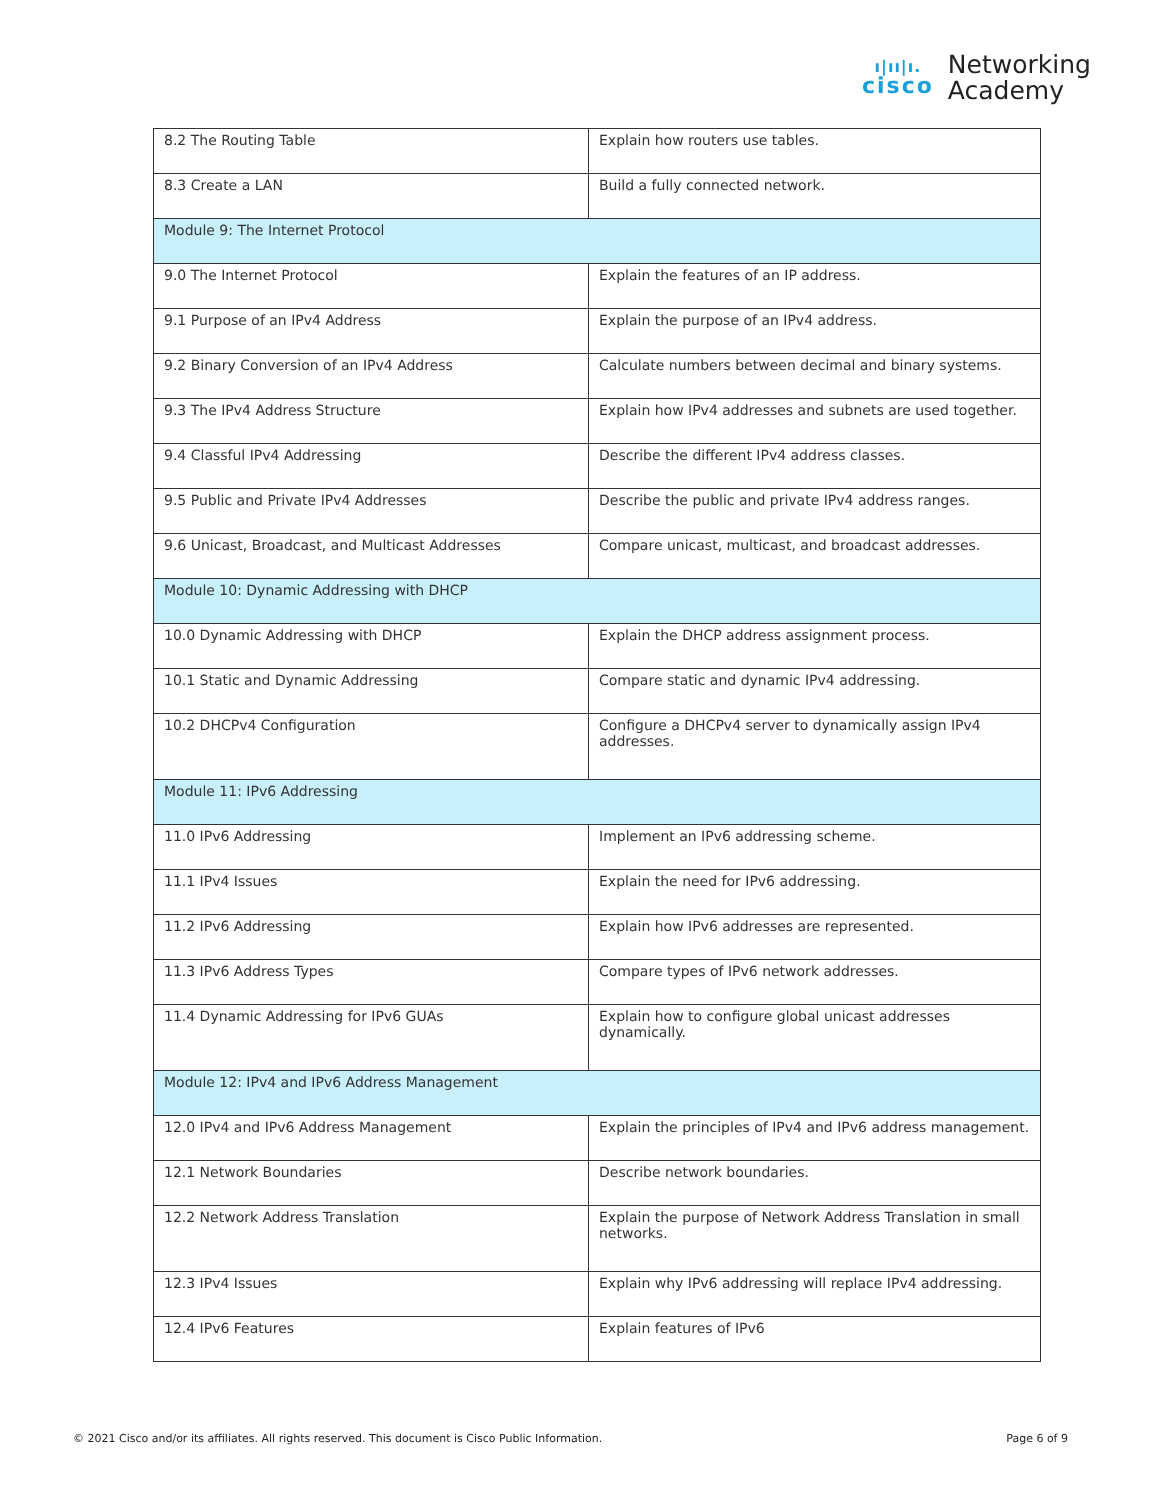ı|ıı|ı.
cisco
Networking
Academy
| 8.2 The Routing Table | Explain how routers use tables. |
| 8.3 Create a LAN | Build a fully connected network. |
| Module 9: The Internet Protocol | |
| 9.0 The Internet Protocol | Explain the features of an IP address. |
| 9.1 Purpose of an IPv4 Address | Explain the purpose of an IPv4 address. |
| 9.2 Binary Conversion of an IPv4 Address | Calculate numbers between decimal and binary systems. |
| 9.3 The IPv4 Address Structure | Explain how IPv4 addresses and subnets are used together. |
| 9.4 Classful IPv4 Addressing | Describe the different IPv4 address classes. |
| 9.5 Public and Private IPv4 Addresses | Describe the public and private IPv4 address ranges. |
| 9.6 Unicast, Broadcast, and Multicast Addresses | Compare unicast, multicast, and broadcast addresses. |
| Module 10: Dynamic Addressing with DHCP | |
| 10.0 Dynamic Addressing with DHCP | Explain the DHCP address assignment process. |
| 10.1 Static and Dynamic Addressing | Compare static and dynamic IPv4 addressing. |
| 10.2 DHCPv4 Configuration | Configure a DHCPv4 server to dynamically assign IPv4 addresses. |
| Module 11: IPv6 Addressing | |
| 11.0 IPv6 Addressing | Implement an IPv6 addressing scheme. |
| 11.1 IPv4 Issues | Explain the need for IPv6 addressing. |
| 11.2 IPv6 Addressing | Explain how IPv6 addresses are represented. |
| 11.3 IPv6 Address Types | Compare types of IPv6 network addresses. |
| 11.4 Dynamic Addressing for IPv6 GUAs | Explain how to configure global unicast addresses dynamically. |
| Module 12: IPv4 and IPv6 Address Management | |
| 12.0 IPv4 and IPv6 Address Management | Explain the principles of IPv4 and IPv6 address management. |
| 12.1 Network Boundaries | Describe network boundaries. |
| 12.2 Network Address Translation | Explain the purpose of Network Address Translation in small networks. |
| 12.3 IPv4 Issues | Explain why IPv6 addressing will replace IPv4 addressing. |
| 12.4 IPv6 Features | Explain features of IPv6 |
© 2021 Cisco and/or its affiliates. All rights reserved. This document is Cisco Public Information. Page 6 of 9